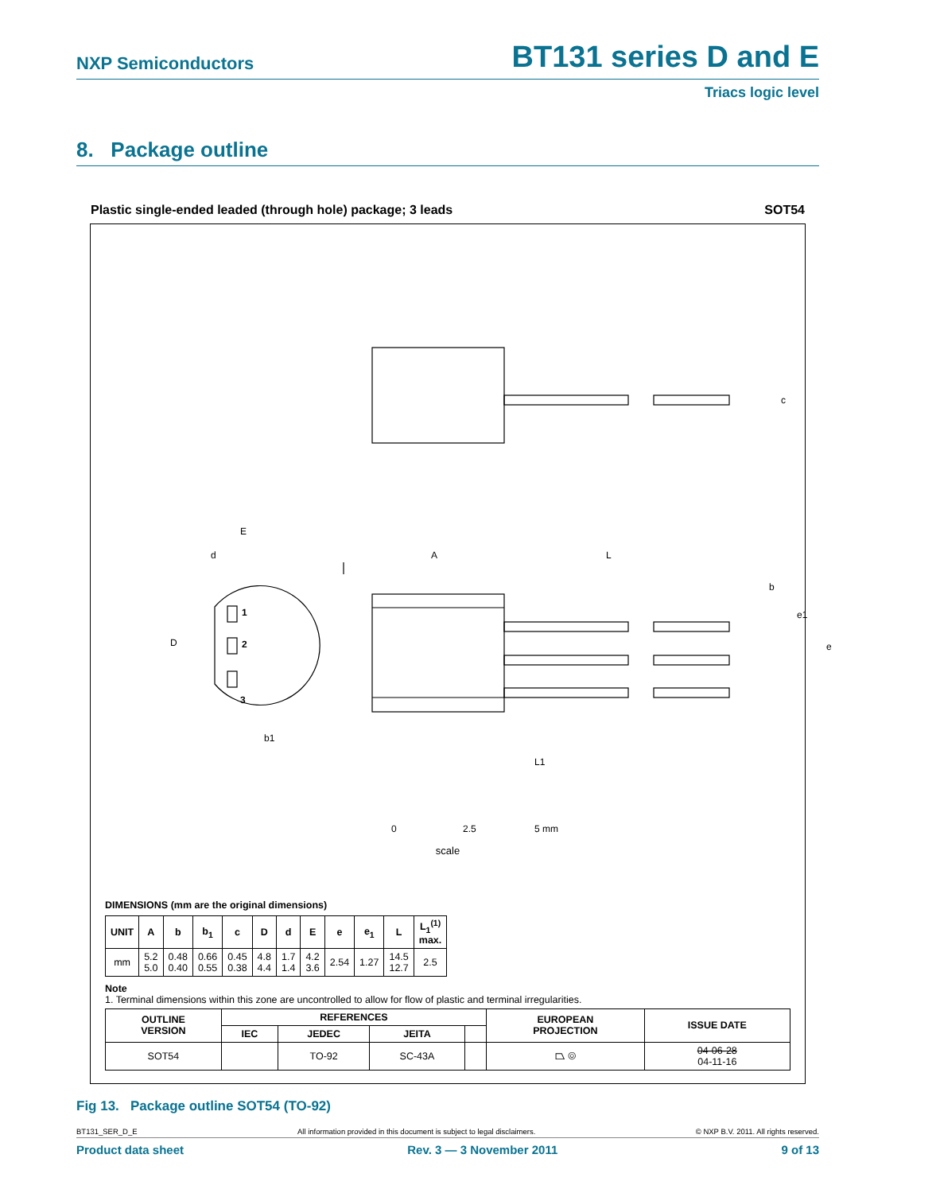NXP Semiconductors
BT131 series D and E
Triacs logic level
8. Package outline
Plastic single-ended leaded (through hole) package; 3 leads SOT54
E
d
D
1
2
3
b1
A
L
b
c
e1
e
L1
0
2.5
5 mm
scale
DIMENSIONS (mm are the original dimensions)
| UNIT | A | b | b<sub>1</sub> | c | D | d | E | e | e<sub>1</sub> | L | L<sub>1</sub><sup>(1)</sup> max. |
| --- | --- | --- | --- | --- | --- | --- | --- | --- | --- | --- | --- |
| mm | 5.2 5.0 | 0.48 0.40 | 0.66 0.55 | 0.45 0.38 | 4.8 4.4 | 1.7 1.4 | 4.2 3.6 | 2.54 | 1.27 | 14.5 12.7 | 2.5 |
Note
1. Terminal dimensions within this zone are uncontrolled to allow for flow of plastic and terminal irregularities.
| OUTLINE VERSION | REFERENCES | | | | EUROPEAN PROJECTION | ISSUE DATE |
| --- | --- | --- | --- | --- | --- | --- |
| | IEC | JEDEC | JEITA | | | |
| SOT54 | | TO-92 | SC-43A | | ⏢ ◎ | 04-06-28 04-11-16 |
Fig 13. Package outline SOT54 (TO-92)
BT131_SER_D_E All information provided in this document is subject to legal disclaimers. © NXP B.V. 2011. All rights reserved.
Product data sheet Rev. 3 — 3 November 2011 9 of 13